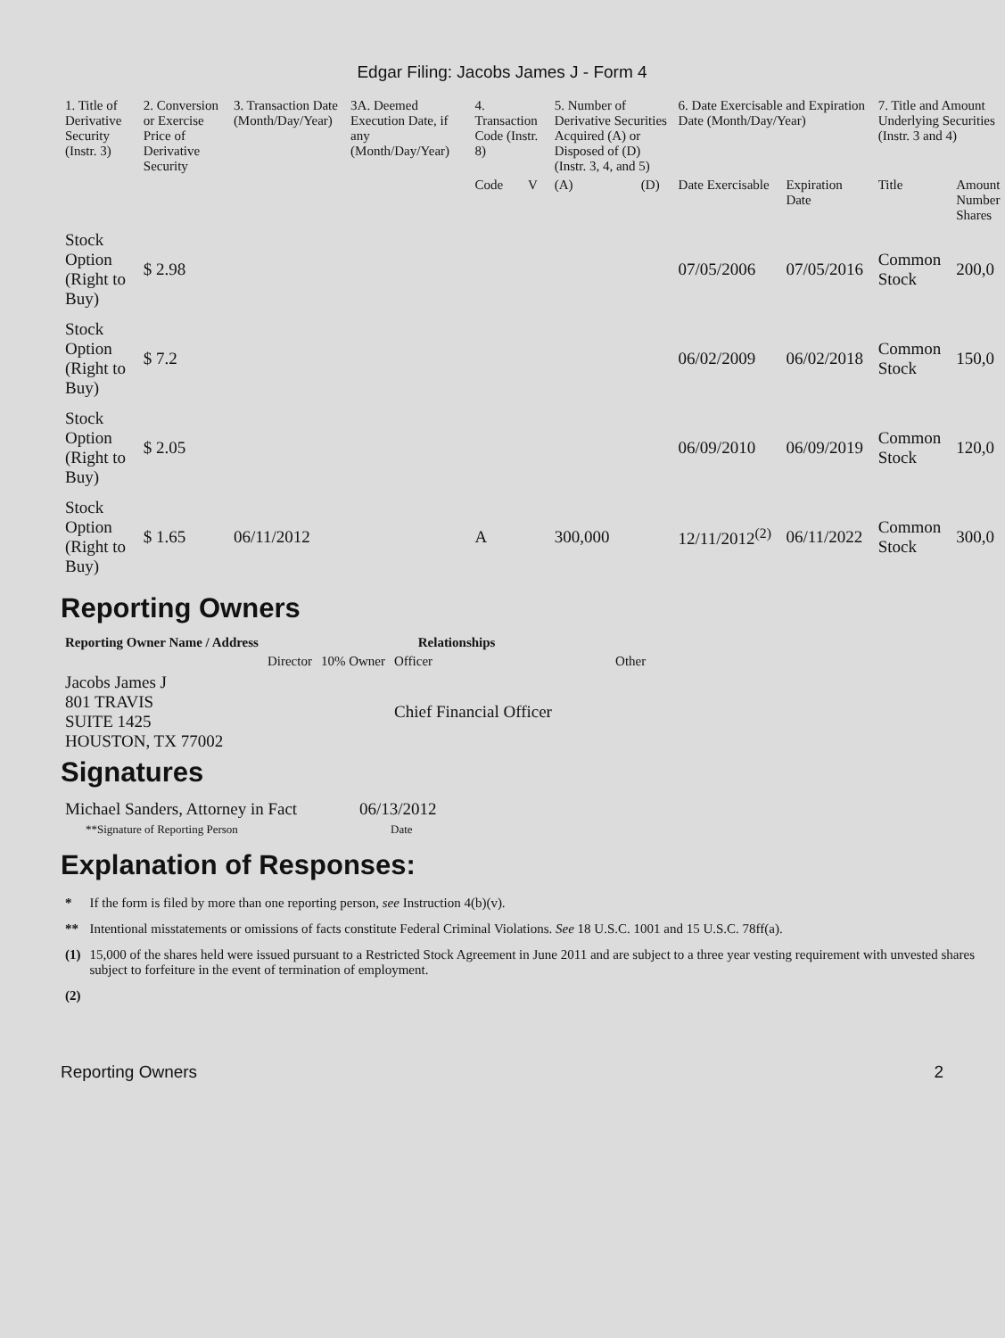Edgar Filing: Jacobs James J - Form 4
| 1. Title of Derivative Security (Instr. 3) | 2. Conversion or Exercise Price of Derivative Security | 3. Transaction Date (Month/Day/Year) | 3A. Deemed Execution Date, if any (Month/Day/Year) | 4. Transaction Code (Instr. 8) | | 5. Number of Derivative Securities Acquired (A) or Disposed of (D) (Instr. 3, 4, and 5) | | 6. Date Exercisable and Expiration Date (Month/Day/Year) | | 7. Title and Amount Underlying Securities (Instr. 3 and 4) | |
| | | | | Code | V | (A) | (D) | Date Exercisable | Expiration Date | Title | Amount Number Shares |
| Stock Option (Right to Buy) | $ 2.98 | | | | | | | 07/05/2006 | 07/05/2016 | Common Stock | 200,0 |
| Stock Option (Right to Buy) | $ 7.2 | | | | | | | 06/02/2009 | 06/02/2018 | Common Stock | 150,0 |
| Stock Option (Right to Buy) | $ 2.05 | | | | | | | 06/09/2010 | 06/09/2019 | Common Stock | 120,0 |
| Stock Option (Right to Buy) | $ 1.65 | 06/11/2012 | | A | | 300,000 | | 12/11/2012<sup>(2)</sup> | 06/11/2022 | Common Stock | 300,0 |
Reporting Owners
| Reporting Owner Name / Address | Relationships | | | |
| --- | --- | --- | --- | --- |
| | Director | 10% Owner | Officer | Other |
| Jacobs James J 801 TRAVIS SUITE 1425 HOUSTON, TX 77002 | | | Chief Financial Officer | |
Signatures
| Michael Sanders, Attorney in Fact | 06/13/2012 |
| **Signature of Reporting Person | Date |
Explanation of Responses:
| * | If the form is filed by more than one reporting person, see Instruction 4(b)(v). |
| ** | Intentional misstatements or omissions of facts constitute Federal Criminal Violations. See 18 U.S.C. 1001 and 15 U.S.C. 78ff(a). |
| (1) | 15,000 of the shares held were issued pursuant to a Restricted Stock Agreement in June 2011 and are subject to a three year vesting requirement with unvested shares subject to forfeiture in the event of termination of employment. |
| (2) | |
Reporting Owners 2